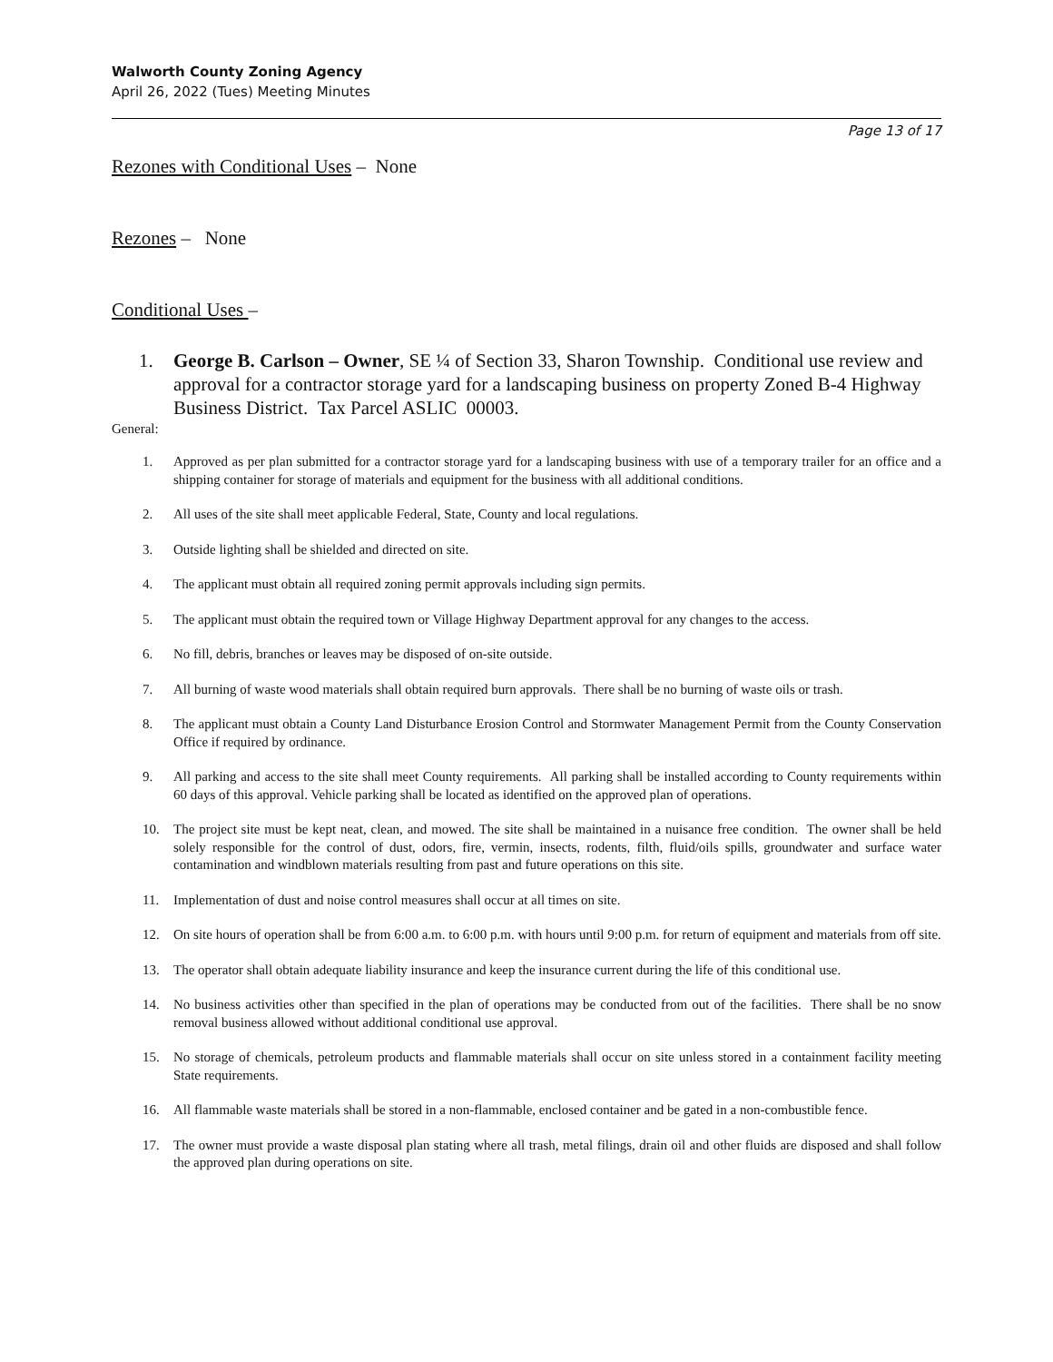Walworth County Zoning Agency
April 26, 2022 (Tues) Meeting Minutes
Page 13 of 17
Rezones with Conditional Uses – None
Rezones – None
Conditional Uses –
1. George B. Carlson – Owner, SE ¼ of Section 33, Sharon Township. Conditional use review and approval for a contractor storage yard for a landscaping business on property Zoned B-4 Highway Business District. Tax Parcel ASLIC 00003.
General:
1. Approved as per plan submitted for a contractor storage yard for a landscaping business with use of a temporary trailer for an office and a shipping container for storage of materials and equipment for the business with all additional conditions.
2. All uses of the site shall meet applicable Federal, State, County and local regulations.
3. Outside lighting shall be shielded and directed on site.
4. The applicant must obtain all required zoning permit approvals including sign permits.
5. The applicant must obtain the required town or Village Highway Department approval for any changes to the access.
6. No fill, debris, branches or leaves may be disposed of on-site outside.
7. All burning of waste wood materials shall obtain required burn approvals. There shall be no burning of waste oils or trash.
8. The applicant must obtain a County Land Disturbance Erosion Control and Stormwater Management Permit from the County Conservation Office if required by ordinance.
9. All parking and access to the site shall meet County requirements. All parking shall be installed according to County requirements within 60 days of this approval. Vehicle parking shall be located as identified on the approved plan of operations.
10. The project site must be kept neat, clean, and mowed. The site shall be maintained in a nuisance free condition. The owner shall be held solely responsible for the control of dust, odors, fire, vermin, insects, rodents, filth, fluid/oils spills, groundwater and surface water contamination and windblown materials resulting from past and future operations on this site.
11. Implementation of dust and noise control measures shall occur at all times on site.
12. On site hours of operation shall be from 6:00 a.m. to 6:00 p.m. with hours until 9:00 p.m. for return of equipment and materials from off site.
13. The operator shall obtain adequate liability insurance and keep the insurance current during the life of this conditional use.
14. No business activities other than specified in the plan of operations may be conducted from out of the facilities. There shall be no snow removal business allowed without additional conditional use approval.
15. No storage of chemicals, petroleum products and flammable materials shall occur on site unless stored in a containment facility meeting State requirements.
16. All flammable waste materials shall be stored in a non-flammable, enclosed container and be gated in a non-combustible fence.
17. The owner must provide a waste disposal plan stating where all trash, metal filings, drain oil and other fluids are disposed and shall follow the approved plan during operations on site.